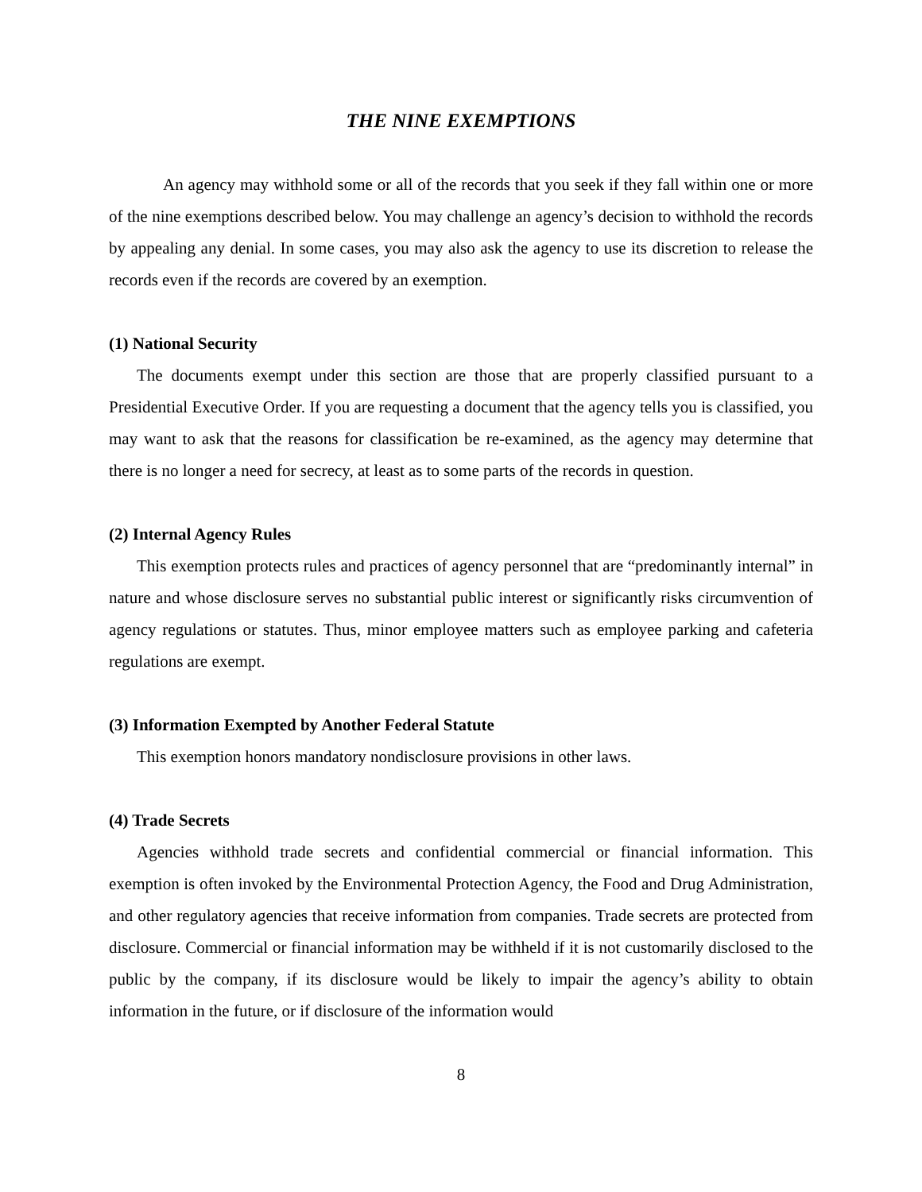THE NINE EXEMPTIONS
An agency may withhold some or all of the records that you seek if they fall within one or more of the nine exemptions described below. You may challenge an agency’s decision to withhold the records by appealing any denial. In some cases, you may also ask the agency to use its discretion to release the records even if the records are covered by an exemption.
(1) National Security
The documents exempt under this section are those that are properly classified pursuant to a Presidential Executive Order. If you are requesting a document that the agency tells you is classified, you may want to ask that the reasons for classification be re-examined, as the agency may determine that there is no longer a need for secrecy, at least as to some parts of the records in question.
(2) Internal Agency Rules
This exemption protects rules and practices of agency personnel that are “predominantly internal” in nature and whose disclosure serves no substantial public interest or significantly risks circumvention of agency regulations or statutes. Thus, minor employee matters such as employee parking and cafeteria regulations are exempt.
(3) Information Exempted by Another Federal Statute
This exemption honors mandatory nondisclosure provisions in other laws.
(4) Trade Secrets
Agencies withhold trade secrets and confidential commercial or financial information. This exemption is often invoked by the Environmental Protection Agency, the Food and Drug Administration, and other regulatory agencies that receive information from companies. Trade secrets are protected from disclosure. Commercial or financial information may be withheld if it is not customarily disclosed to the public by the company, if its disclosure would be likely to impair the agency’s ability to obtain information in the future, or if disclosure of the information would
8